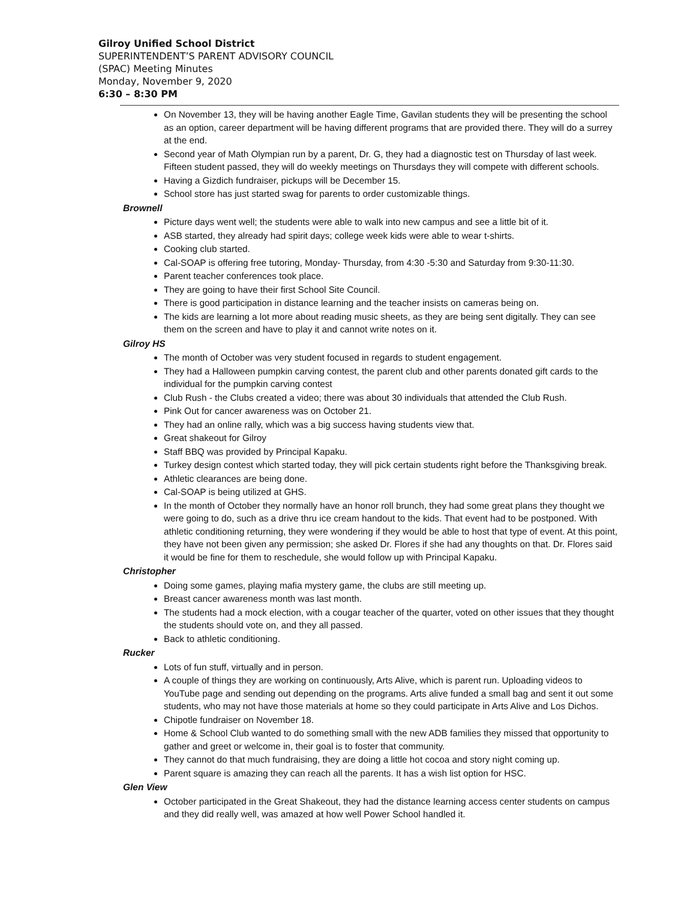Gilroy Unified School District
SUPERINTENDENT’S PARENT ADVISORY COUNCIL
(SPAC) Meeting Minutes
Monday, November 9, 2020
6:30 – 8:30 PM
On November 13, they will be having another Eagle Time, Gavilan students they will be presenting the school as an option, career department will be having different programs that are provided there. They will do a surrey at the end.
Second year of Math Olympian run by a parent, Dr. G, they had a diagnostic test on Thursday of last week. Fifteen student passed, they will do weekly meetings on Thursdays they will compete with different schools.
Having a Gizdich fundraiser, pickups will be December 15.
School store has just started swag for parents to order customizable things.
Brownell
Picture days went well; the students were able to walk into new campus and see a little bit of it.
ASB started, they already had spirit days; college week kids were able to wear t-shirts.
Cooking club started.
Cal-SOAP is offering free tutoring, Monday- Thursday, from 4:30 -5:30 and Saturday from 9:30-11:30.
Parent teacher conferences took place.
They are going to have their first School Site Council.
There is good participation in distance learning and the teacher insists on cameras being on.
The kids are learning a lot more about reading music sheets, as they are being sent digitally. They can see them on the screen and have to play it and cannot write notes on it.
Gilroy HS
The month of October was very student focused in regards to student engagement.
They had a Halloween pumpkin carving contest, the parent club and other parents donated gift cards to the individual for the pumpkin carving contest
Club Rush - the Clubs created a video; there was about 30 individuals that attended the Club Rush.
Pink Out for cancer awareness was on October 21.
They had an online rally, which was a big success having students view that.
Great shakeout for Gilroy
Staff BBQ was provided by Principal Kapaku.
Turkey design contest which started today, they will pick certain students right before the Thanksgiving break.
Athletic clearances are being done.
Cal-SOAP is being utilized at GHS.
In the month of October they normally have an honor roll brunch, they had some great plans they thought we were going to do, such as a drive thru ice cream handout to the kids. That event had to be postponed. With athletic conditioning returning, they were wondering if they would be able to host that type of event. At this point, they have not been given any permission; she asked Dr. Flores if she had any thoughts on that. Dr. Flores said it would be fine for them to reschedule, she would follow up with Principal Kapaku.
Christopher
Doing some games, playing mafia mystery game, the clubs are still meeting up.
Breast cancer awareness month was last month.
The students had a mock election, with a cougar teacher of the quarter, voted on other issues that they thought the students should vote on, and they all passed.
Back to athletic conditioning.
Rucker
Lots of fun stuff, virtually and in person.
A couple of things they are working on continuously, Arts Alive, which is parent run. Uploading videos to YouTube page and sending out depending on the programs. Arts alive funded a small bag and sent it out some students, who may not have those materials at home so they could participate in Arts Alive and Los Dichos.
Chipotle fundraiser on November 18.
Home & School Club wanted to do something small with the new ADB families they missed that opportunity to gather and greet or welcome in, their goal is to foster that community.
They cannot do that much fundraising, they are doing a little hot cocoa and story night coming up.
Parent square is amazing they can reach all the parents. It has a wish list option for HSC.
Glen View
October participated in the Great Shakeout, they had the distance learning access center students on campus and they did really well, was amazed at how well Power School handled it.